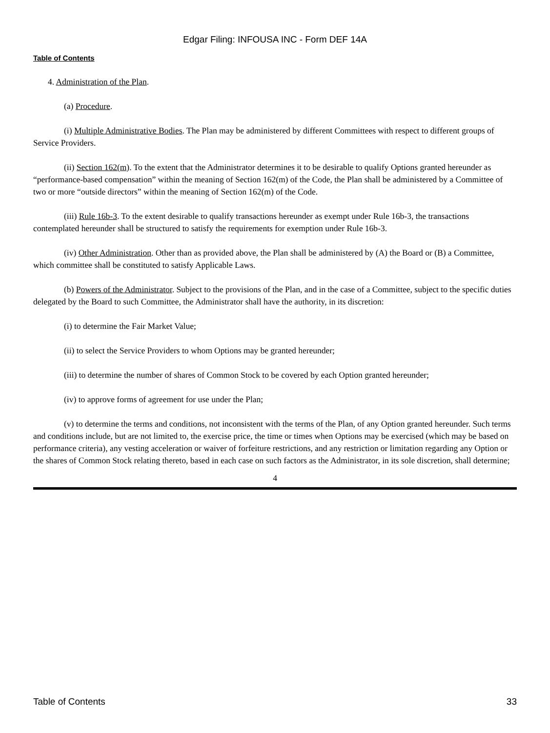Edgar Filing: INFOUSA INC - Form DEF 14A
Table of Contents
4. Administration of the Plan.
(a) Procedure.
(i) Multiple Administrative Bodies. The Plan may be administered by different Committees with respect to different groups of Service Providers.
(ii) Section 162(m). To the extent that the Administrator determines it to be desirable to qualify Options granted hereunder as “performance-based compensation” within the meaning of Section 162(m) of the Code, the Plan shall be administered by a Committee of two or more “outside directors” within the meaning of Section 162(m) of the Code.
(iii) Rule 16b-3. To the extent desirable to qualify transactions hereunder as exempt under Rule 16b-3, the transactions contemplated hereunder shall be structured to satisfy the requirements for exemption under Rule 16b-3.
(iv) Other Administration. Other than as provided above, the Plan shall be administered by (A) the Board or (B) a Committee, which committee shall be constituted to satisfy Applicable Laws.
(b) Powers of the Administrator. Subject to the provisions of the Plan, and in the case of a Committee, subject to the specific duties delegated by the Board to such Committee, the Administrator shall have the authority, in its discretion:
(i) to determine the Fair Market Value;
(ii) to select the Service Providers to whom Options may be granted hereunder;
(iii) to determine the number of shares of Common Stock to be covered by each Option granted hereunder;
(iv) to approve forms of agreement for use under the Plan;
(v) to determine the terms and conditions, not inconsistent with the terms of the Plan, of any Option granted hereunder. Such terms and conditions include, but are not limited to, the exercise price, the time or times when Options may be exercised (which may be based on performance criteria), any vesting acceleration or waiver of forfeiture restrictions, and any restriction or limitation regarding any Option or the shares of Common Stock relating thereto, based in each case on such factors as the Administrator, in its sole discretion, shall determine;
4
Table of Contents 33